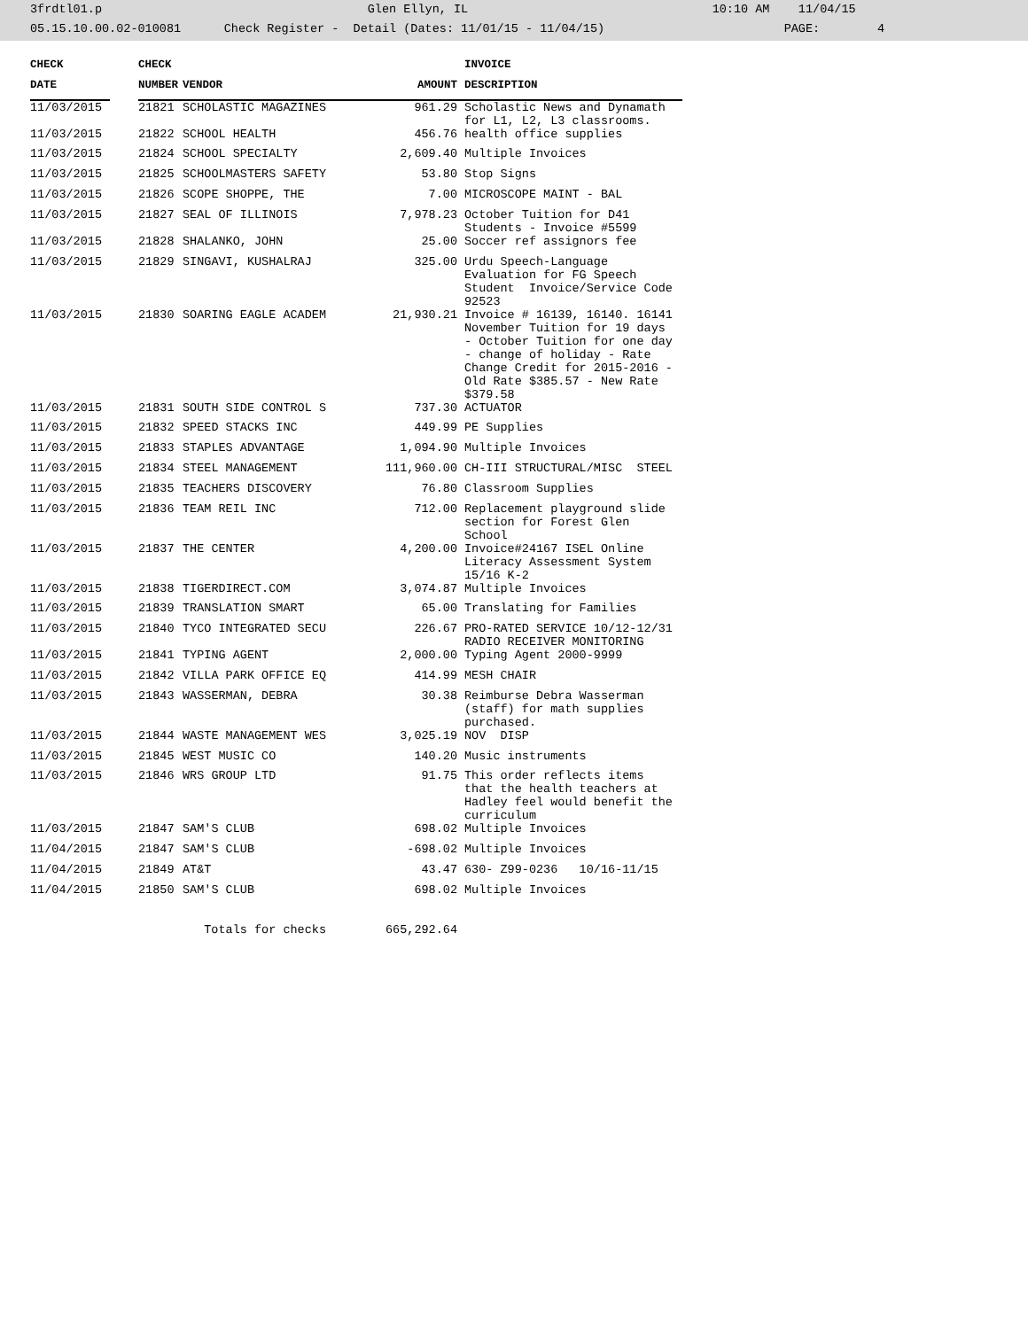3frdtl01.p Glen Ellyn, IL 10:10 AM 11/04/15 05.15.10.00.02-010081 Check Register - Detail (Dates: 11/01/15 - 11/04/15) PAGE: 4
| CHECK | | CHECK | | | INVOICE |
| --- | --- | --- | --- | --- | --- |
| DATE | | NUMBER | VENDOR | AMOUNT | DESCRIPTION |
| 11/03/2015 | | 21821 | SCHOLASTIC MAGAZINES | 961.29 | Scholastic News and Dynamath for L1, L2, L3 classrooms. |
| 11/03/2015 | | 21822 | SCHOOL HEALTH | 456.76 | health office supplies |
| 11/03/2015 | | 21824 | SCHOOL SPECIALTY | 2,609.40 | Multiple Invoices |
| 11/03/2015 | | 21825 | SCHOOLMASTERS SAFETY | 53.80 | Stop Signs |
| 11/03/2015 | | 21826 | SCOPE SHOPPE, THE | 7.00 | MICROSCOPE MAINT - BAL |
| 11/03/2015 | | 21827 | SEAL OF ILLINOIS | 7,978.23 | October Tuition for D41 Students - Invoice #5599 |
| 11/03/2015 | | 21828 | SHALANKO, JOHN | 25.00 | Soccer ref assignors fee |
| 11/03/2015 | | 21829 | SINGAVI, KUSHALRAJ | 325.00 | Urdu Speech-Language Evaluation for FG Speech Student Invoice/Service Code 92523 |
| 11/03/2015 | | 21830 | SOARING EAGLE ACADEM | 21,930.21 | Invoice # 16139, 16140. 16141 November Tuition for 19 days - October Tuition for one day - change of holiday - Rate Change Credit for 2015-2016 - Old Rate $385.57 - New Rate $379.58 |
| 11/03/2015 | | 21831 | SOUTH SIDE CONTROL S | 737.30 | ACTUATOR |
| 11/03/2015 | | 21832 | SPEED STACKS INC | 449.99 | PE Supplies |
| 11/03/2015 | | 21833 | STAPLES ADVANTAGE | 1,094.90 | Multiple Invoices |
| 11/03/2015 | | 21834 | STEEL MANAGEMENT | 111,960.00 | CH-III STRUCTURAL/MISC STEEL |
| 11/03/2015 | | 21835 | TEACHERS DISCOVERY | 76.80 | Classroom Supplies |
| 11/03/2015 | | 21836 | TEAM REIL INC | 712.00 | Replacement playground slide section for Forest Glen School |
| 11/03/2015 | | 21837 | THE CENTER | 4,200.00 | Invoice#24167 ISEL Online Literacy Assessment System 15/16 K-2 |
| 11/03/2015 | | 21838 | TIGERDIRECT.COM | 3,074.87 | Multiple Invoices |
| 11/03/2015 | | 21839 | TRANSLATION SMART | 65.00 | Translating for Families |
| 11/03/2015 | | 21840 | TYCO INTEGRATED SECU | 226.67 | PRO-RATED SERVICE 10/12-12/31 RADIO RECEIVER MONITORING |
| 11/03/2015 | | 21841 | TYPING AGENT | 2,000.00 | Typing Agent 2000-9999 |
| 11/03/2015 | | 21842 | VILLA PARK OFFICE EQ | 414.99 | MESH CHAIR |
| 11/03/2015 | | 21843 | WASSERMAN, DEBRA | 30.38 | Reimburse Debra Wasserman (staff) for math supplies purchased. |
| 11/03/2015 | | 21844 | WASTE MANAGEMENT WES | 3,025.19 | NOV DISP |
| 11/03/2015 | | 21845 | WEST MUSIC CO | 140.20 | Music instruments |
| 11/03/2015 | | 21846 | WRS GROUP LTD | 91.75 | This order reflects items that the health teachers at Hadley feel would benefit the curriculum |
| 11/03/2015 | | 21847 | SAM'S CLUB | 698.02 | Multiple Invoices |
| 11/04/2015 | | 21847 | SAM'S CLUB | -698.02 | Multiple Invoices |
| 11/04/2015 | | 21849 | AT&T | 43.47 | 630- Z99-0236 10/16-11/15 |
| 11/04/2015 | | 21850 | SAM'S CLUB | 698.02 | Multiple Invoices |
| | | | Totals for checks | 665,292.64 | |